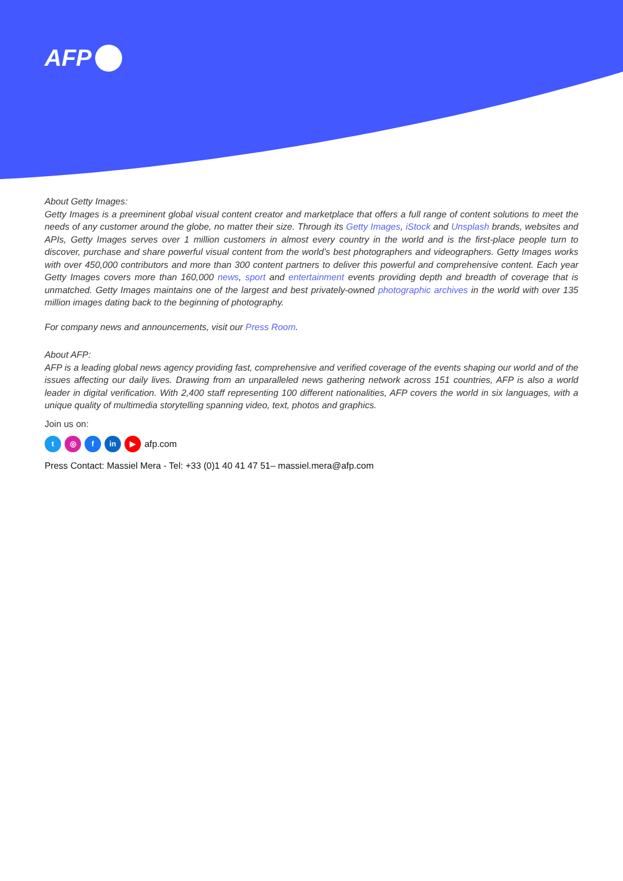AFP
About Getty Images:
Getty Images is a preeminent global visual content creator and marketplace that offers a full range of content solutions to meet the needs of any customer around the globe, no matter their size. Through its Getty Images, iStock and Unsplash brands, websites and APIs, Getty Images serves over 1 million customers in almost every country in the world and is the first-place people turn to discover, purchase and share powerful visual content from the world’s best photographers and videographers. Getty Images works with over 450,000 contributors and more than 300 content partners to deliver this powerful and comprehensive content. Each year Getty Images covers more than 160,000 news, sport and entertainment events providing depth and breadth of coverage that is unmatched. Getty Images maintains one of the largest and best privately-owned photographic archives in the world with over 135 million images dating back to the beginning of photography.
For company news and announcements, visit our Press Room.
About AFP:
AFP is a leading global news agency providing fast, comprehensive and verified coverage of the events shaping our world and of the issues affecting our daily lives. Drawing from an unparalleled news gathering network across 151 countries, AFP is also a world leader in digital verification. With 2,400 staff representing 100 different nationalities, AFP covers the world in six languages, with a unique quality of multimedia storytelling spanning video, text, photos and graphics.
Join us on:
t ◎ f in ▶ afp.com
Press Contact: Massiel Mera - Tel: +33 (0)1 40 41 47 51– massiel.mera@afp.com